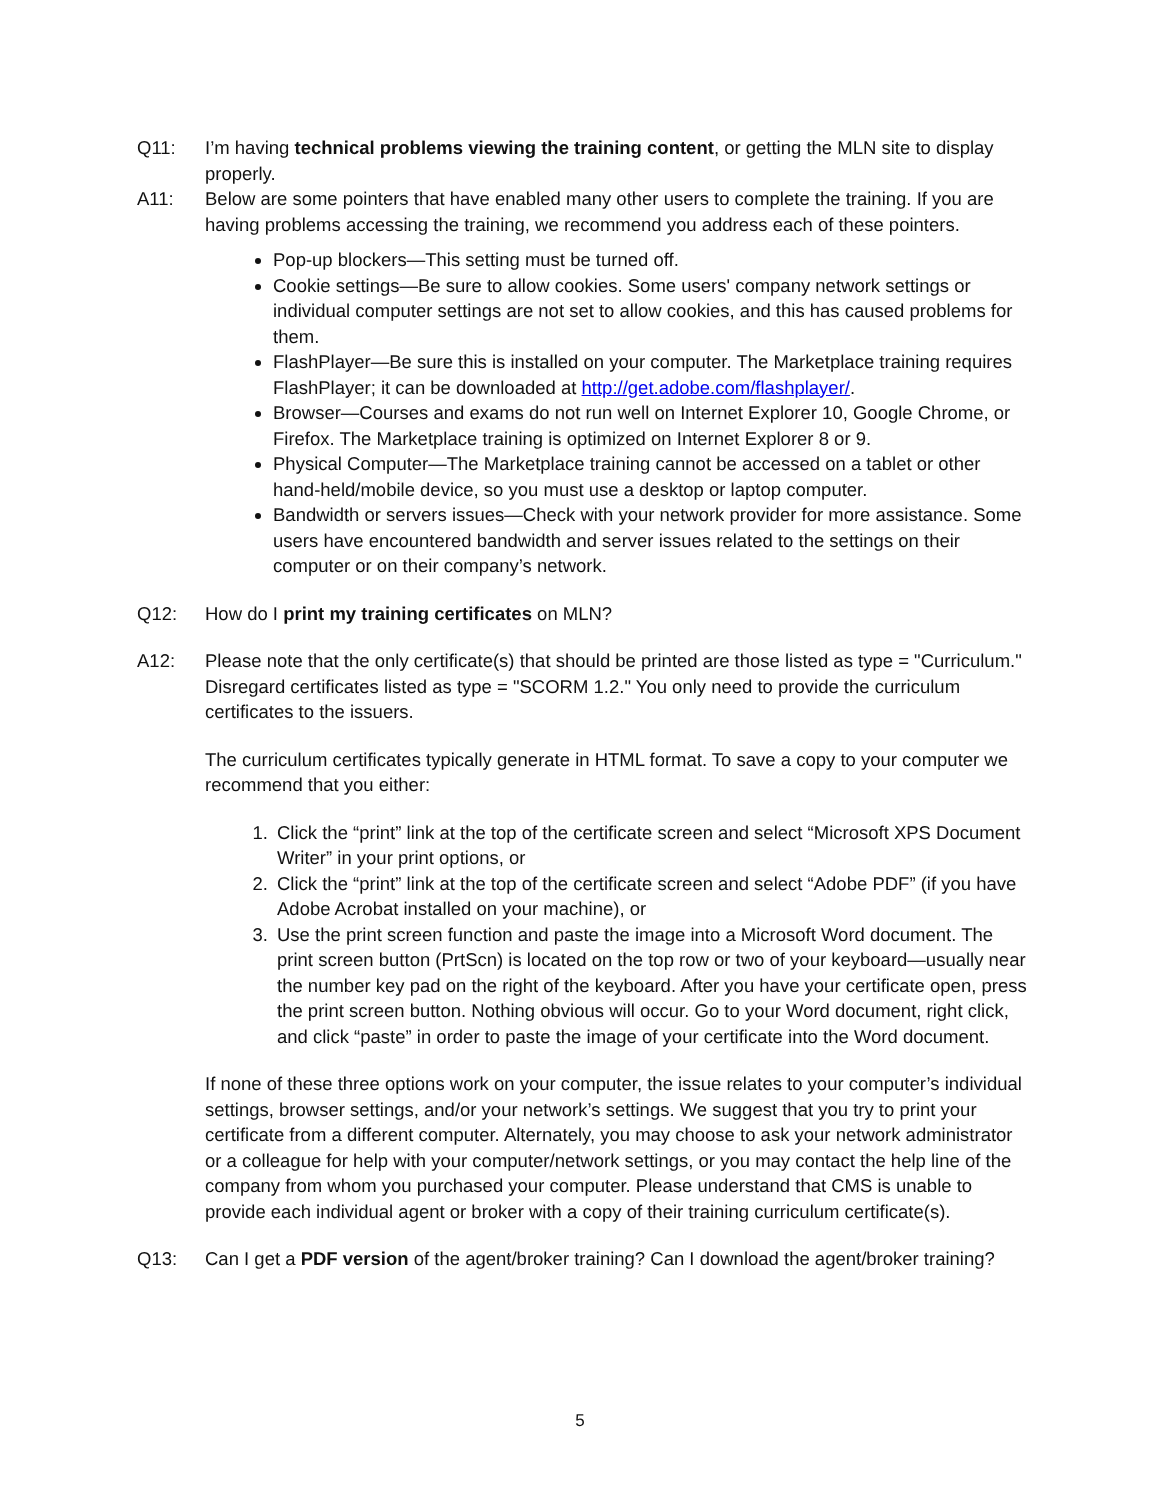Q11: I’m having technical problems viewing the training content, or getting the MLN site to display properly.
A11: Below are some pointers that have enabled many other users to complete the training. If you are having problems accessing the training, we recommend you address each of these pointers.
Pop-up blockers—This setting must be turned off.
Cookie settings—Be sure to allow cookies. Some users' company network settings or individual computer settings are not set to allow cookies, and this has caused problems for them.
FlashPlayer—Be sure this is installed on your computer. The Marketplace training requires FlashPlayer; it can be downloaded at http://get.adobe.com/flashplayer/.
Browser—Courses and exams do not run well on Internet Explorer 10, Google Chrome, or Firefox. The Marketplace training is optimized on Internet Explorer 8 or 9.
Physical Computer—The Marketplace training cannot be accessed on a tablet or other hand-held/mobile device, so you must use a desktop or laptop computer.
Bandwidth or servers issues—Check with your network provider for more assistance. Some users have encountered bandwidth and server issues related to the settings on their computer or on their company’s network.
Q12: How do I print my training certificates on MLN?
A12: Please note that the only certificate(s) that should be printed are those listed as type = "Curriculum." Disregard certificates listed as type = "SCORM 1.2." You only need to provide the curriculum certificates to the issuers.
The curriculum certificates typically generate in HTML format. To save a copy to your computer we recommend that you either:
1. Click the “print” link at the top of the certificate screen and select “Microsoft XPS Document Writer” in your print options, or
2. Click the “print” link at the top of the certificate screen and select “Adobe PDF” (if you have Adobe Acrobat installed on your machine), or
3. Use the print screen function and paste the image into a Microsoft Word document. The print screen button (PrtScn) is located on the top row or two of your keyboard—usually near the number key pad on the right of the keyboard. After you have your certificate open, press the print screen button. Nothing obvious will occur. Go to your Word document, right click, and click “paste” in order to paste the image of your certificate into the Word document.
If none of these three options work on your computer, the issue relates to your computer’s individual settings, browser settings, and/or your network’s settings. We suggest that you try to print your certificate from a different computer. Alternately, you may choose to ask your network administrator or a colleague for help with your computer/network settings, or you may contact the help line of the company from whom you purchased your computer. Please understand that CMS is unable to provide each individual agent or broker with a copy of their training curriculum certificate(s).
Q13: Can I get a PDF version of the agent/broker training? Can I download the agent/broker training?
5